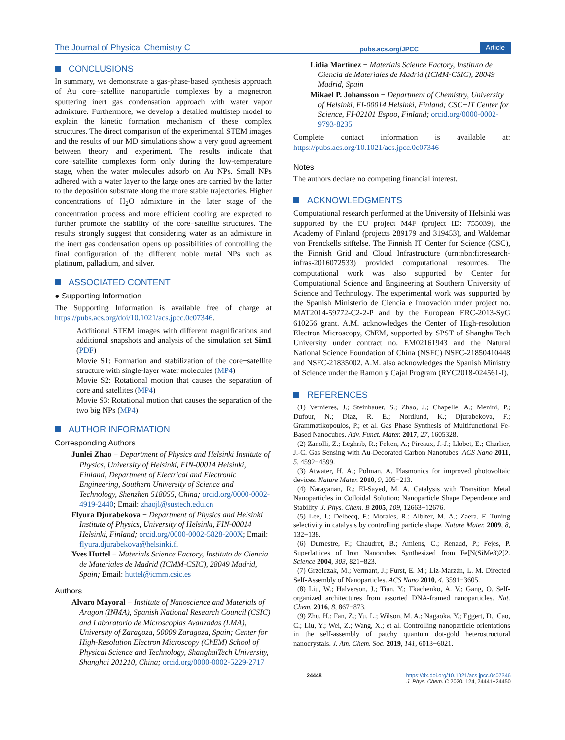The Journal of Physical Chemistry C pubs.acs.org/JPCC Article
CONCLUSIONS
In summary, we demonstrate a gas-phase-based synthesis approach of Au core−satellite nanoparticle complexes by a magnetron sputtering inert gas condensation approach with water vapor admixture. Furthermore, we develop a detailed multistep model to explain the kinetic formation mechanism of these complex structures. The direct comparison of the experimental STEM images and the results of our MD simulations show a very good agreement between theory and experiment. The results indicate that core−satellite complexes form only during the low-temperature stage, when the water molecules adsorb on Au NPs. Small NPs adhered with a water layer to the large ones are carried by the latter to the deposition substrate along the more stable trajectories. Higher concentrations of H<sub>2</sub>O admixture in the later stage of the concentration process and more efficient cooling are expected to further promote the stability of the core−satellite structures. The results strongly suggest that considering water as an admixture in the inert gas condensation opens up possibilities of controlling the final configuration of the different noble metal NPs such as platinum, palladium, and silver.
ASSOCIATED CONTENT
● Supporting Information
The Supporting Information is available free of charge at https://pubs.acs.org/doi/10.1021/acs.jpcc.0c07346.
Additional STEM images with different magnifications and additional snapshots and analysis of the simulation set Sim1 (PDF)
Movie S1: Formation and stabilization of the core−satellite structure with single-layer water molecules (MP4)
Movie S2: Rotational motion that causes the separation of core and satellites (MP4)
Movie S3: Rotational motion that causes the separation of the two big NPs (MP4)
AUTHOR INFORMATION
Corresponding Authors
Junlei Zhao − Department of Physics and Helsinki Institute of Physics, University of Helsinki, FIN-00014 Helsinki, Finland; Department of Electrical and Electronic Engineering, Southern University of Science and Technology, Shenzhen 518055, China; orcid.org/0000-0002-4919-2440; Email: zhaojl@sustech.edu.cn
Flyura Djurabekova − Department of Physics and Helsinki Institute of Physics, University of Helsinki, FIN-00014 Helsinki, Finland; orcid.org/0000-0002-5828-200X; Email: flyura.djurabekova@helsinki.fi
Yves Huttel − Materials Science Factory, Instituto de Ciencia de Materiales de Madrid (ICMM-CSIC), 28049 Madrid, Spain; Email: huttel@icmm.csic.es
Authors
Alvaro Mayoral − Institute of Nanoscience and Materials of Aragon (INMA), Spanish National Research Council (CSIC) and Laboratorio de Microscopias Avanzadas (LMA), University of Zaragoza, 50009 Zaragoza, Spain; Center for High-Resolution Electron Microscopy (CħEM) School of Physical Science and Technology, ShanghaiTech University, Shanghai 201210, China; orcid.org/0000-0002-5229-2717
Lidia Martínez − Materials Science Factory, Instituto de Ciencia de Materiales de Madrid (ICMM-CSIC), 28049 Madrid, Spain
Mikael P. Johansson − Department of Chemistry, University of Helsinki, FI-00014 Helsinki, Finland; CSC−IT Center for Science, FI-02101 Espoo, Finland; orcid.org/0000-0002-9793-8235
Complete contact information is available at: https://pubs.acs.org/10.1021/acs.jpcc.0c07346
Notes
The authors declare no competing financial interest.
ACKNOWLEDGMENTS
Computational research performed at the University of Helsinki was supported by the EU project M4F (project ID: 755039), the Academy of Finland (projects 289179 and 319453), and Waldemar von Frenckells sitftelse. The Finnish IT Center for Science (CSC), the Finnish Grid and Cloud Infrastructure (urn:nbn:fi:research-infras-2016072533) provided computational resources. The computational work was also supported by Center for Computational Science and Engineering at Southern University of Science and Technology. The experimental work was supported by the Spanish Ministerio de Ciencia e Innovación under project no. MAT2014-59772-C2-2-P and by the European ERC-2013-SyG 610256 grant. A.M. acknowledges the Center of High-resolution Electron Microscopy, CħEM, supported by SPST of ShanghaiTech University under contract no. EM02161943 and the Natural National Science Foundation of China (NSFC) NSFC-21850410448 and NSFC-21835002. A.M. also acknowledges the Spanish Ministry of Science under the Ramon y Cajal Program (RYC2018-024561-I).
REFERENCES
(1) Vernieres, J.; Steinhauer, S.; Zhao, J.; Chapelle, A.; Menini, P.; Dufour, N.; Diaz, R. E.; Nordlund, K.; Djurabekova, F.; Grammatikopoulos, P.; et al. Gas Phase Synthesis of Multifunctional Fe-Based Nanocubes. Adv. Funct. Mater. 2017, 27, 1605328.
(2) Zanolli, Z.; Leghrib, R.; Felten, A.; Pireaux, J.-J.; Llobet, E.; Charlier, J.-C. Gas Sensing with Au-Decorated Carbon Nanotubes. ACS Nano 2011, 5, 4592−4599.
(3) Atwater, H. A.; Polman, A. Plasmonics for improved photovoltaic devices. Nature Mater. 2010, 9, 205−213.
(4) Narayanan, R.; El-Sayed, M. A. Catalysis with Transition Metal Nanoparticles in Colloidal Solution: Nanoparticle Shape Dependence and Stability. J. Phys. Chem. B 2005, 109, 12663−12676.
(5) Lee, I.; Delbecq, F.; Morales, R.; Albiter, M. A.; Zaera, F. Tuning selectivity in catalysis by controlling particle shape. Nature Mater. 2009, 8, 132−138.
(6) Dumestre, F.; Chaudret, B.; Amiens, C.; Renaud, P.; Fejes, P. Superlattices of Iron Nanocubes Synthesized from Fe[N(SiMe3)2]2. Science 2004, 303, 821−823.
(7) Grzelczak, M.; Vermant, J.; Furst, E. M.; Liz-Marzán, L. M. Directed Self-Assembly of Nanoparticles. ACS Nano 2010, 4, 3591−3605.
(8) Liu, W.; Halverson, J.; Tian, Y.; Tkachenko, A. V.; Gang, O. Self-organized architectures from assorted DNA-framed nanoparticles. Nat. Chem. 2016, 8, 867−873.
(9) Zhu, H.; Fan, Z.; Yu, L.; Wilson, M. A.; Nagaoka, Y.; Eggert, D.; Cao, C.; Liu, Y.; Wei, Z.; Wang, X.; et al. Controlling nanoparticle orientations in the self-assembly of patchy quantum dot-gold heterostructural nanocrystals. J. Am. Chem. Soc. 2019, 141, 6013−6021.
24448 https://dx.doi.org/10.1021/acs.jpcc.0c07346
J. Phys. Chem. C 2020, 124, 24441−24450